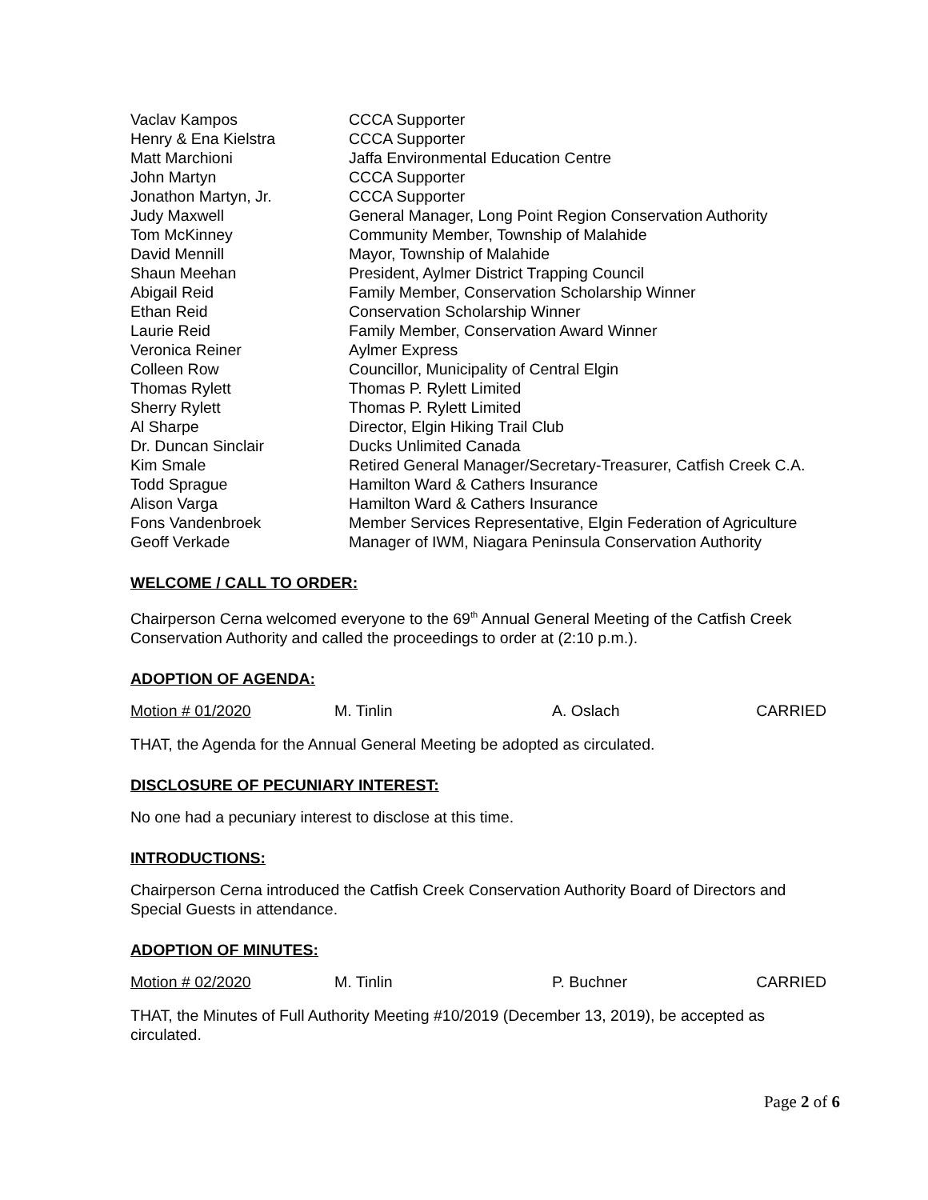| Vaclav Kampos | CCCA Supporter |
| Henry & Ena Kielstra | CCCA Supporter |
| Matt Marchioni | Jaffa Environmental Education Centre |
| John Martyn | CCCA Supporter |
| Jonathon Martyn, Jr. | CCCA Supporter |
| Judy Maxwell | General Manager, Long Point Region Conservation Authority |
| Tom McKinney | Community Member, Township of Malahide |
| David Mennill | Mayor, Township of Malahide |
| Shaun Meehan | President, Aylmer District Trapping Council |
| Abigail Reid | Family Member, Conservation Scholarship Winner |
| Ethan Reid | Conservation Scholarship Winner |
| Laurie Reid | Family Member, Conservation Award Winner |
| Veronica Reiner | Aylmer Express |
| Colleen Row | Councillor, Municipality of Central Elgin |
| Thomas Rylett | Thomas P. Rylett Limited |
| Sherry Rylett | Thomas P. Rylett Limited |
| Al Sharpe | Director, Elgin Hiking Trail Club |
| Dr. Duncan Sinclair | Ducks Unlimited Canada |
| Kim Smale | Retired General Manager/Secretary-Treasurer, Catfish Creek C.A. |
| Todd Sprague | Hamilton Ward & Cathers Insurance |
| Alison Varga | Hamilton Ward & Cathers Insurance |
| Fons Vandenbroek | Member Services Representative, Elgin Federation of Agriculture |
| Geoff Verkade | Manager of IWM, Niagara Peninsula Conservation Authority |
WELCOME / CALL TO ORDER:
Chairperson Cerna welcomed everyone to the 69<sup>th</sup> Annual General Meeting of the Catfish Creek Conservation Authority and called the proceedings to order at (2:10 p.m.).
ADOPTION OF AGENDA:
| Motion # 01/2020 | M. Tinlin | A. Oslach | CARRIED |
THAT, the Agenda for the Annual General Meeting be adopted as circulated.
DISCLOSURE OF PECUNIARY INTEREST:
No one had a pecuniary interest to disclose at this time.
INTRODUCTIONS:
Chairperson Cerna introduced the Catfish Creek Conservation Authority Board of Directors and Special Guests in attendance.
ADOPTION OF MINUTES:
| Motion # 02/2020 | M. Tinlin | P. Buchner | CARRIED |
THAT, the Minutes of Full Authority Meeting #10/2019 (December 13, 2019), be accepted as circulated.
Page 2 of 6